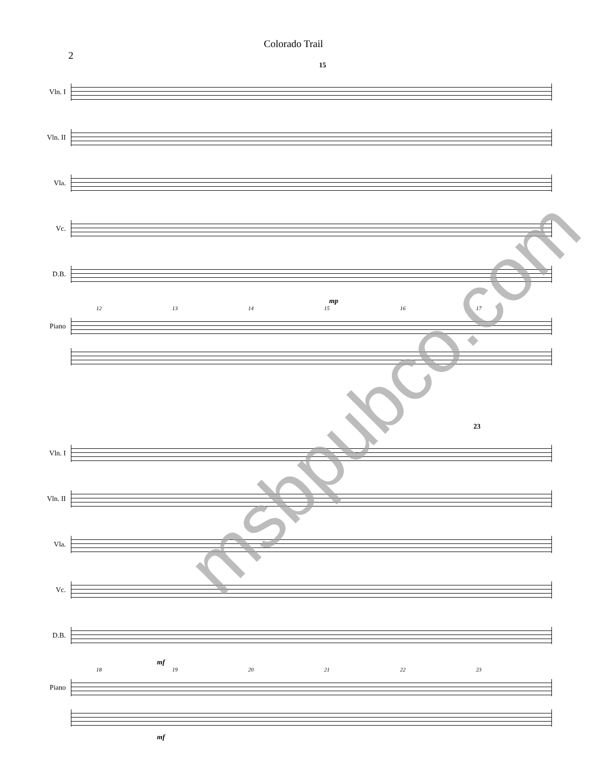Colorado Trail
2
15
Vln. I
Vln. II
Vla.
Vc.
D.B.
mp
12 13 14 15 16 17
Piano
23
Vln. I
Vln. II
Vla.
Vc.
D.B.
mf
18 19 20 21 22 23
Piano
mf
msbpubco.com